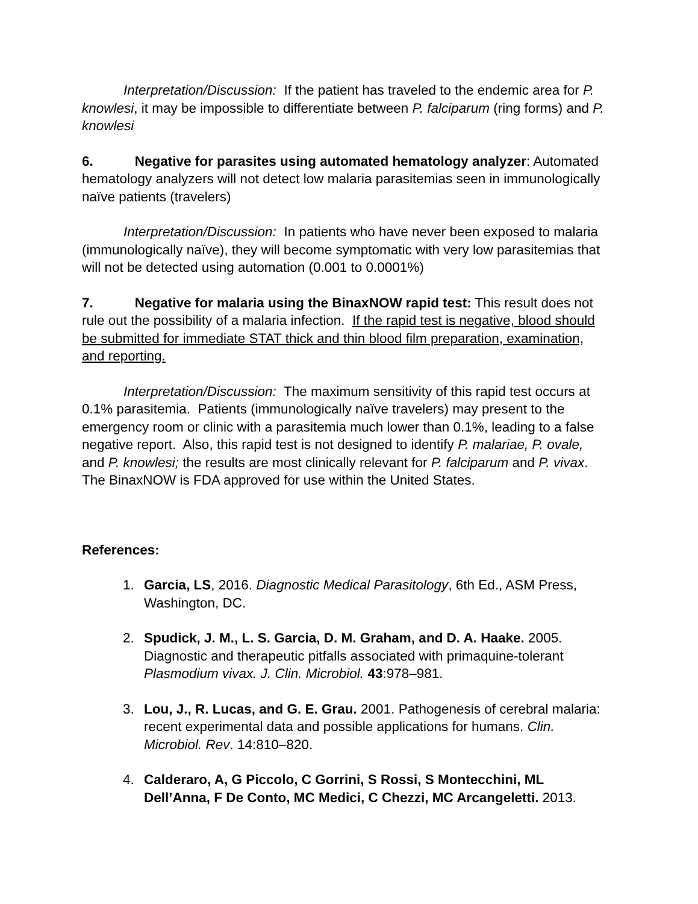Interpretation/Discussion: If the patient has traveled to the endemic area for P. knowlesi, it may be impossible to differentiate between P. falciparum (ring forms) and P. knowlesi
6. Negative for parasites using automated hematology analyzer: Automated hematology analyzers will not detect low malaria parasitemias seen in immunologically naïve patients (travelers)
Interpretation/Discussion: In patients who have never been exposed to malaria (immunologically naïve), they will become symptomatic with very low parasitemias that will not be detected using automation (0.001 to 0.0001%)
7. Negative for malaria using the BinaxNOW rapid test: This result does not rule out the possibility of a malaria infection. If the rapid test is negative, blood should be submitted for immediate STAT thick and thin blood film preparation, examination, and reporting.
Interpretation/Discussion: The maximum sensitivity of this rapid test occurs at 0.1% parasitemia. Patients (immunologically naïve travelers) may present to the emergency room or clinic with a parasitemia much lower than 0.1%, leading to a false negative report. Also, this rapid test is not designed to identify P. malariae, P. ovale, and P. knowlesi; the results are most clinically relevant for P. falciparum and P. vivax. The BinaxNOW is FDA approved for use within the United States.
References:
1. Garcia, LS, 2016. Diagnostic Medical Parasitology, 6th Ed., ASM Press, Washington, DC.
2. Spudick, J. M., L. S. Garcia, D. M. Graham, and D. A. Haake. 2005. Diagnostic and therapeutic pitfalls associated with primaquine-tolerant Plasmodium vivax. J. Clin. Microbiol. 43:978–981.
3. Lou, J., R. Lucas, and G. E. Grau. 2001. Pathogenesis of cerebral malaria: recent experimental data and possible applications for humans. Clin. Microbiol. Rev. 14:810–820.
4. Calderaro, A, G Piccolo, C Gorrini, S Rossi, S Montecchini, ML Dell’Anna, F De Conto, MC Medici, C Chezzi, MC Arcangeletti. 2013.